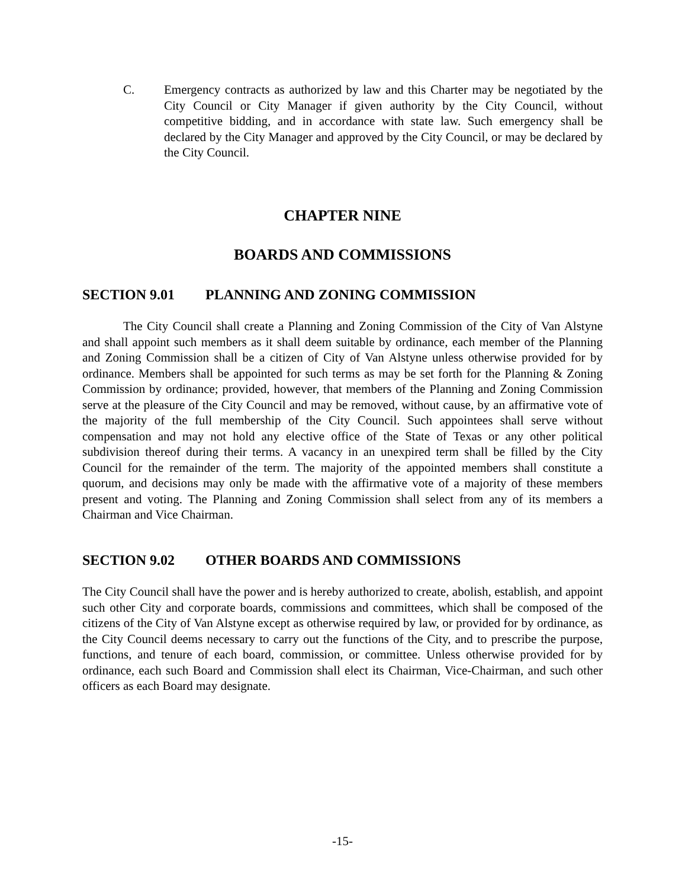C. Emergency contracts as authorized by law and this Charter may be negotiated by the City Council or City Manager if given authority by the City Council, without competitive bidding, and in accordance with state law. Such emergency shall be declared by the City Manager and approved by the City Council, or may be declared by the City Council.
CHAPTER NINE
BOARDS AND COMMISSIONS
SECTION 9.01 PLANNING AND ZONING COMMISSION
The City Council shall create a Planning and Zoning Commission of the City of Van Alstyne and shall appoint such members as it shall deem suitable by ordinance, each member of the Planning and Zoning Commission shall be a citizen of City of Van Alstyne unless otherwise provided for by ordinance. Members shall be appointed for such terms as may be set forth for the Planning & Zoning Commission by ordinance; provided, however, that members of the Planning and Zoning Commission serve at the pleasure of the City Council and may be removed, without cause, by an affirmative vote of the majority of the full membership of the City Council. Such appointees shall serve without compensation and may not hold any elective office of the State of Texas or any other political subdivision thereof during their terms. A vacancy in an unexpired term shall be filled by the City Council for the remainder of the term. The majority of the appointed members shall constitute a quorum, and decisions may only be made with the affirmative vote of a majority of these members present and voting. The Planning and Zoning Commission shall select from any of its members a Chairman and Vice Chairman.
SECTION 9.02 OTHER BOARDS AND COMMISSIONS
The City Council shall have the power and is hereby authorized to create, abolish, establish, and appoint such other City and corporate boards, commissions and committees, which shall be composed of the citizens of the City of Van Alstyne except as otherwise required by law, or provided for by ordinance, as the City Council deems necessary to carry out the functions of the City, and to prescribe the purpose, functions, and tenure of each board, commission, or committee. Unless otherwise provided for by ordinance, each such Board and Commission shall elect its Chairman, Vice-Chairman, and such other officers as each Board may designate.
-15-